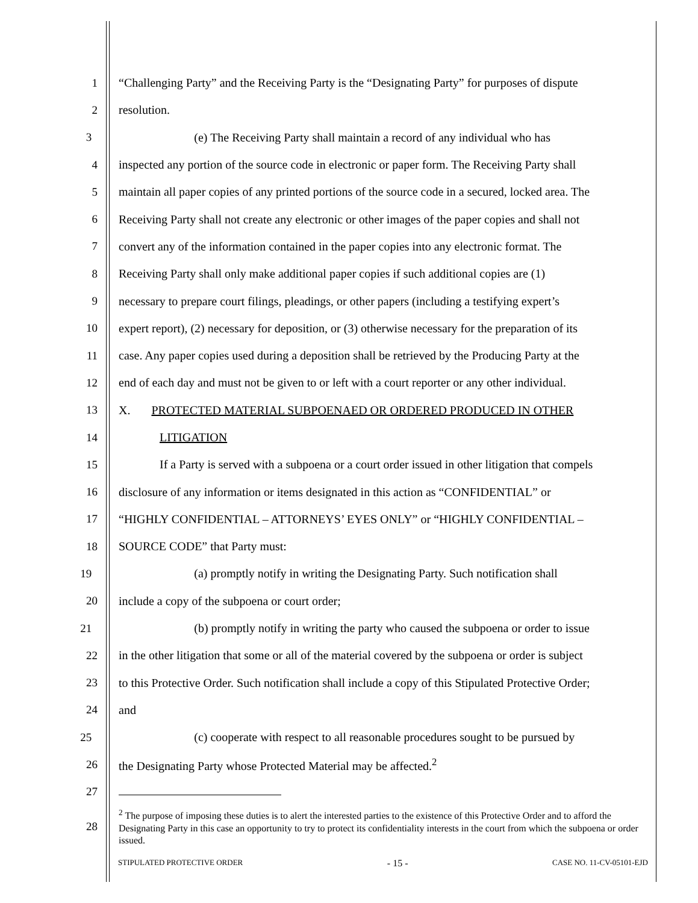1 “Challenging Party” and the Receiving Party is the “Designating Party” for purposes of dispute
2 resolution.
3 (e) The Receiving Party shall maintain a record of any individual who has
4 inspected any portion of the source code in electronic or paper form. The Receiving Party shall
5 maintain all paper copies of any printed portions of the source code in a secured, locked area. The
6 Receiving Party shall not create any electronic or other images of the paper copies and shall not
7 convert any of the information contained in the paper copies into any electronic format. The
8 Receiving Party shall only make additional paper copies if such additional copies are (1)
9 necessary to prepare court filings, pleadings, or other papers (including a testifying expert’s
10 expert report), (2) necessary for deposition, or (3) otherwise necessary for the preparation of its
11 case. Any paper copies used during a deposition shall be retrieved by the Producing Party at the
12 end of each day and must not be given to or left with a court reporter or any other individual.
13 X. PROTECTED MATERIAL SUBPOENAED OR ORDERED PRODUCED IN OTHER
14 LITIGATION
15 If a Party is served with a subpoena or a court order issued in other litigation that compels
16 disclosure of any information or items designated in this action as “CONFIDENTIAL” or
17 “HIGHLY CONFIDENTIAL – ATTORNEYS’ EYES ONLY” or “HIGHLY CONFIDENTIAL –
18 SOURCE CODE” that Party must:
19 (a) promptly notify in writing the Designating Party. Such notification shall
20 include a copy of the subpoena or court order;
21 (b) promptly notify in writing the party who caused the subpoena or order to issue
22 in the other litigation that some or all of the material covered by the subpoena or order is subject
23 to this Protective Order. Such notification shall include a copy of this Stipulated Protective Order;
24 and
25 (c) cooperate with respect to all reasonable procedures sought to be pursued by
26 the Designating Party whose Protected Material may be affected.<sup>2</sup>
27
28
<sup>2</sup> The purpose of imposing these duties is to alert the interested parties to the existence of this Protective Order and to afford the Designating Party in this case an opportunity to try to protect its confidentiality interests in the court from which the subpoena or order issued.
STIPULATED PROTECTIVE ORDER - 15 - CASE NO. 11-CV-05101-EJD